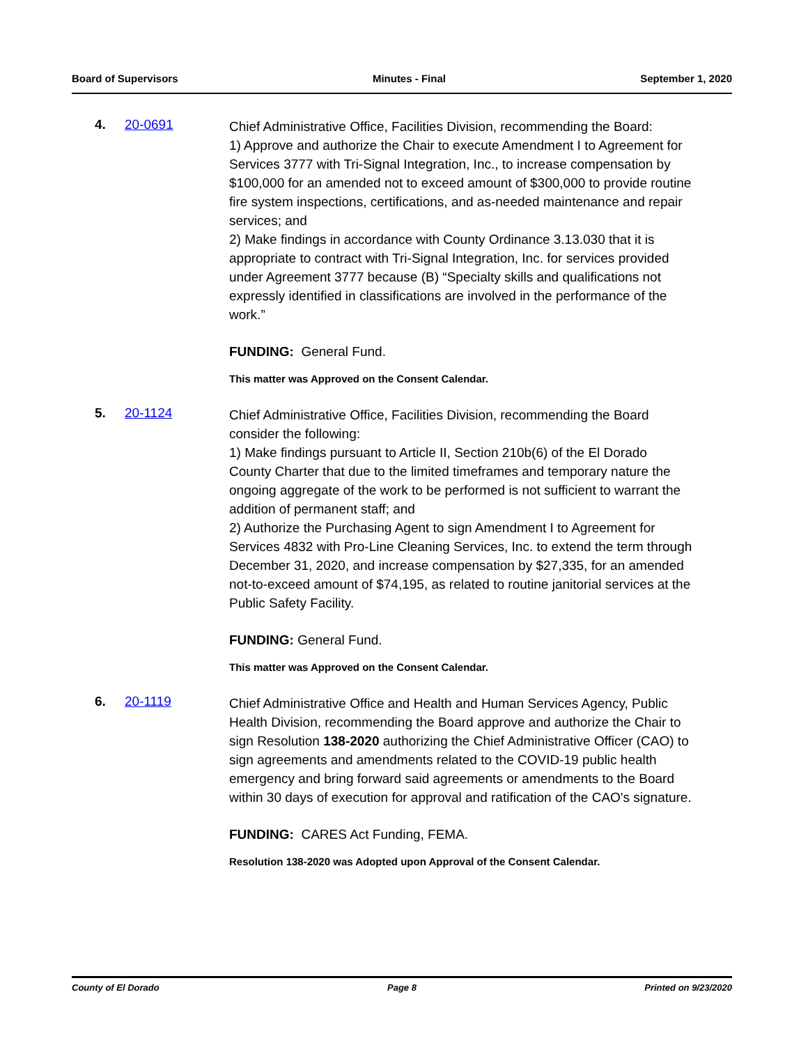Board of Supervisors Minutes - Final September 1, 2020
4. 20-0691
Chief Administrative Office, Facilities Division, recommending the Board:
1) Approve and authorize the Chair to execute Amendment I to Agreement for Services 3777 with Tri-Signal Integration, Inc., to increase compensation by $100,000 for an amended not to exceed amount of $300,000 to provide routine fire system inspections, certifications, and as-needed maintenance and repair services; and
2) Make findings in accordance with County Ordinance 3.13.030 that it is appropriate to contract with Tri-Signal Integration, Inc. for services provided under Agreement 3777 because (B) “Specialty skills and qualifications not expressly identified in classifications are involved in the performance of the work.”
FUNDING: General Fund.
This matter was Approved on the Consent Calendar.
5. 20-1124
Chief Administrative Office, Facilities Division, recommending the Board consider the following:
1) Make findings pursuant to Article II, Section 210b(6) of the El Dorado County Charter that due to the limited timeframes and temporary nature the ongoing aggregate of the work to be performed is not sufficient to warrant the addition of permanent staff; and
2) Authorize the Purchasing Agent to sign Amendment I to Agreement for Services 4832 with Pro-Line Cleaning Services, Inc. to extend the term through December 31, 2020, and increase compensation by $27,335, for an amended not-to-exceed amount of $74,195, as related to routine janitorial services at the Public Safety Facility.
FUNDING: General Fund.
This matter was Approved on the Consent Calendar.
6. 20-1119
Chief Administrative Office and Health and Human Services Agency, Public Health Division, recommending the Board approve and authorize the Chair to sign Resolution 138-2020 authorizing the Chief Administrative Officer (CAO) to sign agreements and amendments related to the COVID-19 public health emergency and bring forward said agreements or amendments to the Board within 30 days of execution for approval and ratification of the CAO's signature.
FUNDING: CARES Act Funding, FEMA.
Resolution 138-2020 was Adopted upon Approval of the Consent Calendar.
County of El Dorado Page 8 Printed on 9/23/2020